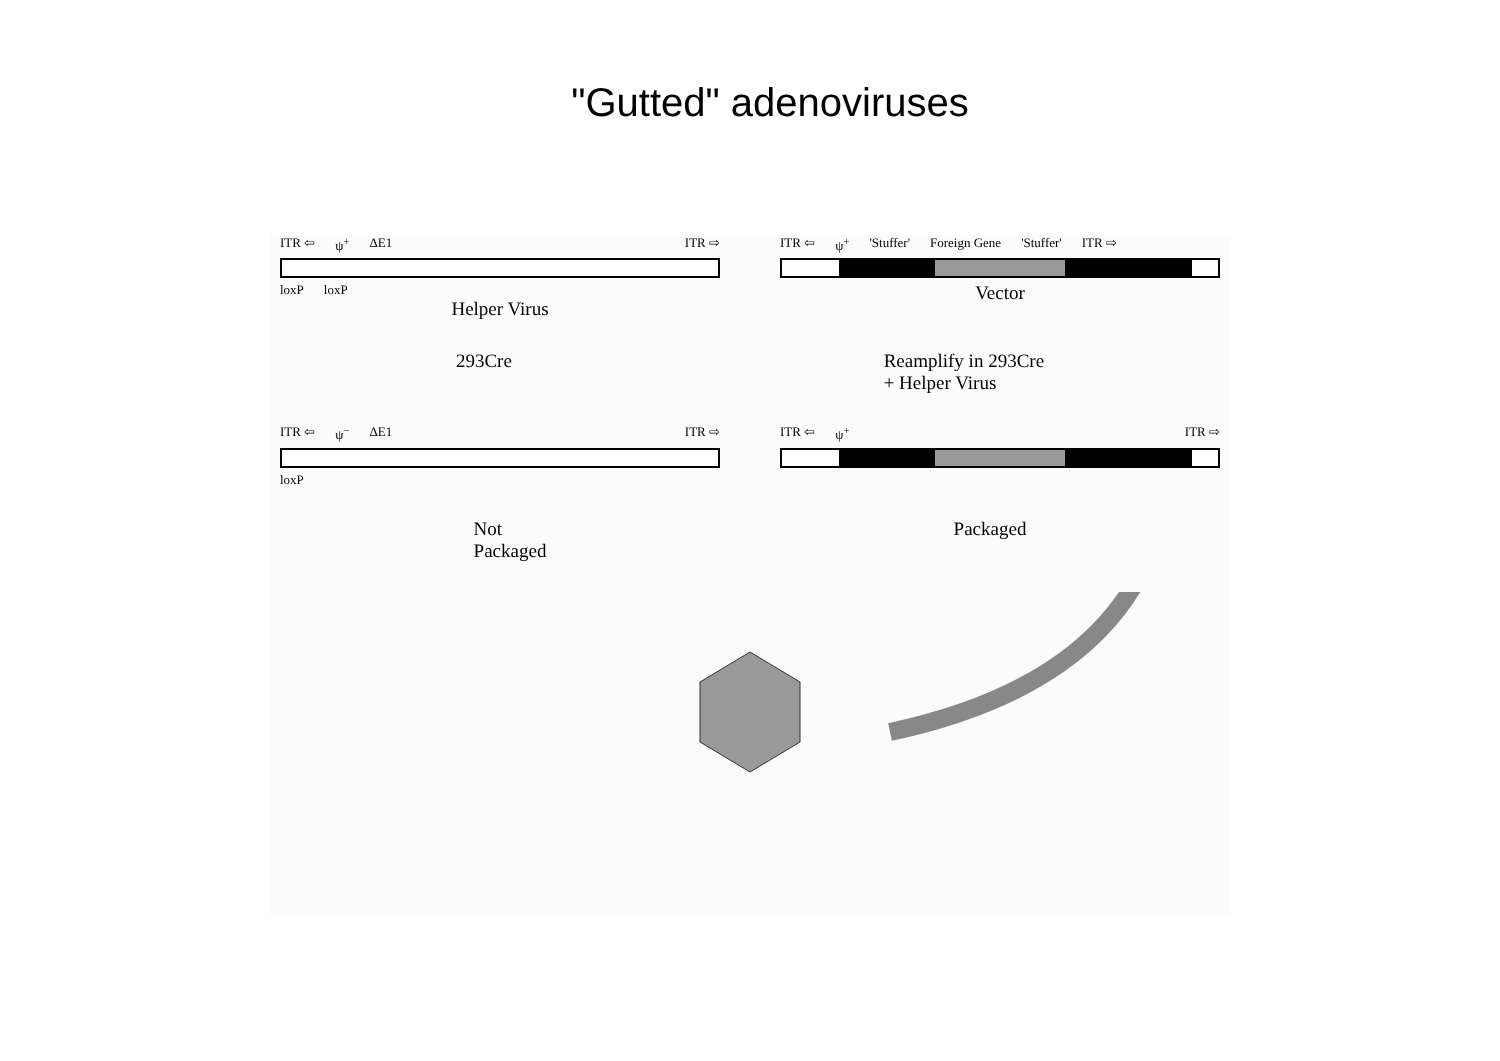"Gutted" adenoviruses
ITR ⇦ ψ<sup>+</sup> ΔE1 ITR ⇨
loxP loxP
Helper Virus
ITR ⇦ ψ<sup>+</sup> 'Stuffer' Foreign Gene 'Stuffer' ITR ⇨
Vector
293Cre Reamplify in 293Cre
+ Helper Virus
ITR ⇦ ψ<sup>−</sup> ΔE1 ITR ⇨
loxP
ITR ⇦ ψ<sup>+</sup> ITR ⇨
Not
Packaged Packaged